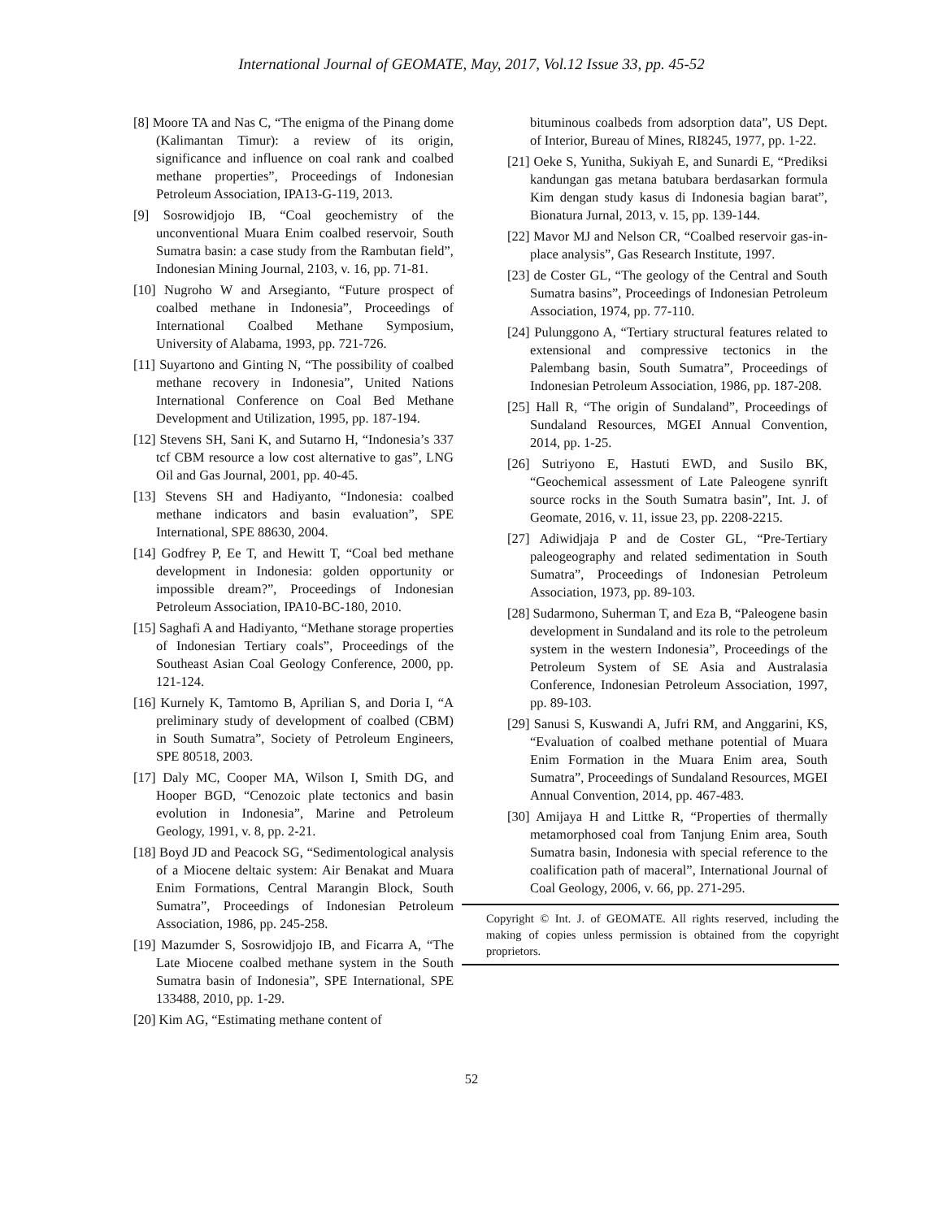International Journal of GEOMATE, May, 2017, Vol.12 Issue 33, pp. 45-52
[8] Moore TA and Nas C, “The enigma of the Pinang dome (Kalimantan Timur): a review of its origin, significance and influence on coal rank and coalbed methane properties”, Proceedings of Indonesian Petroleum Association, IPA13-G-119, 2013.
[9] Sosrowidjojo IB, “Coal geochemistry of the unconventional Muara Enim coalbed reservoir, South Sumatra basin: a case study from the Rambutan field”, Indonesian Mining Journal, 2103, v. 16, pp. 71-81.
[10] Nugroho W and Arsegianto, “Future prospect of coalbed methane in Indonesia”, Proceedings of International Coalbed Methane Symposium, University of Alabama, 1993, pp. 721-726.
[11] Suyartono and Ginting N, “The possibility of coalbed methane recovery in Indonesia”, United Nations International Conference on Coal Bed Methane Development and Utilization, 1995, pp. 187-194.
[12] Stevens SH, Sani K, and Sutarno H, “Indonesia’s 337 tcf CBM resource a low cost alternative to gas”, LNG Oil and Gas Journal, 2001, pp. 40-45.
[13] Stevens SH and Hadiyanto, “Indonesia: coalbed methane indicators and basin evaluation”, SPE International, SPE 88630, 2004.
[14] Godfrey P, Ee T, and Hewitt T, “Coal bed methane development in Indonesia: golden opportunity or impossible dream?”, Proceedings of Indonesian Petroleum Association, IPA10-BC-180, 2010.
[15] Saghafi A and Hadiyanto, “Methane storage properties of Indonesian Tertiary coals”, Proceedings of the Southeast Asian Coal Geology Conference, 2000, pp. 121-124.
[16] Kurnely K, Tamtomo B, Aprilian S, and Doria I, “A preliminary study of development of coalbed (CBM) in South Sumatra”, Society of Petroleum Engineers, SPE 80518, 2003.
[17] Daly MC, Cooper MA, Wilson I, Smith DG, and Hooper BGD, “Cenozoic plate tectonics and basin evolution in Indonesia”, Marine and Petroleum Geology, 1991, v. 8, pp. 2-21.
[18] Boyd JD and Peacock SG, “Sedimentological analysis of a Miocene deltaic system: Air Benakat and Muara Enim Formations, Central Marangin Block, South Sumatra”, Proceedings of Indonesian Petroleum Association, 1986, pp. 245-258.
[19] Mazumder S, Sosrowidjojo IB, and Ficarra A, “The Late Miocene coalbed methane system in the South Sumatra basin of Indonesia”, SPE International, SPE 133488, 2010, pp. 1-29.
[20] Kim AG, “Estimating methane content of
bituminous coalbeds from adsorption data”, US Dept. of Interior, Bureau of Mines, RI8245, 1977, pp. 1-22.
[21] Oeke S, Yunitha, Sukiyah E, and Sunardi E, “Prediksi kandungan gas metana batubara berdasarkan formula Kim dengan study kasus di Indonesia bagian barat”, Bionatura Jurnal, 2013, v. 15, pp. 139-144.
[22] Mavor MJ and Nelson CR, “Coalbed reservoir gas-in-place analysis”, Gas Research Institute, 1997.
[23] de Coster GL, “The geology of the Central and South Sumatra basins”, Proceedings of Indonesian Petroleum Association, 1974, pp. 77-110.
[24] Pulunggono A, “Tertiary structural features related to extensional and compressive tectonics in the Palembang basin, South Sumatra”, Proceedings of Indonesian Petroleum Association, 1986, pp. 187-208.
[25] Hall R, “The origin of Sundaland”, Proceedings of Sundaland Resources, MGEI Annual Convention, 2014, pp. 1-25.
[26] Sutriyono E, Hastuti EWD, and Susilo BK, “Geochemical assessment of Late Paleogene synrift source rocks in the South Sumatra basin”, Int. J. of Geomate, 2016, v. 11, issue 23, pp. 2208-2215.
[27] Adiwidjaja P and de Coster GL, “Pre-Tertiary paleogeography and related sedimentation in South Sumatra”, Proceedings of Indonesian Petroleum Association, 1973, pp. 89-103.
[28] Sudarmono, Suherman T, and Eza B, “Paleogene basin development in Sundaland and its role to the petroleum system in the western Indonesia”, Proceedings of the Petroleum System of SE Asia and Australasia Conference, Indonesian Petroleum Association, 1997, pp. 89-103.
[29] Sanusi S, Kuswandi A, Jufri RM, and Anggarini, KS, “Evaluation of coalbed methane potential of Muara Enim Formation in the Muara Enim area, South Sumatra”, Proceedings of Sundaland Resources, MGEI Annual Convention, 2014, pp. 467-483.
[30] Amijaya H and Littke R, “Properties of thermally metamorphosed coal from Tanjung Enim area, South Sumatra basin, Indonesia with special reference to the coalification path of maceral”, International Journal of Coal Geology, 2006, v. 66, pp. 271-295.
Copyright © Int. J. of GEOMATE. All rights reserved, including the making of copies unless permission is obtained from the copyright proprietors.
52